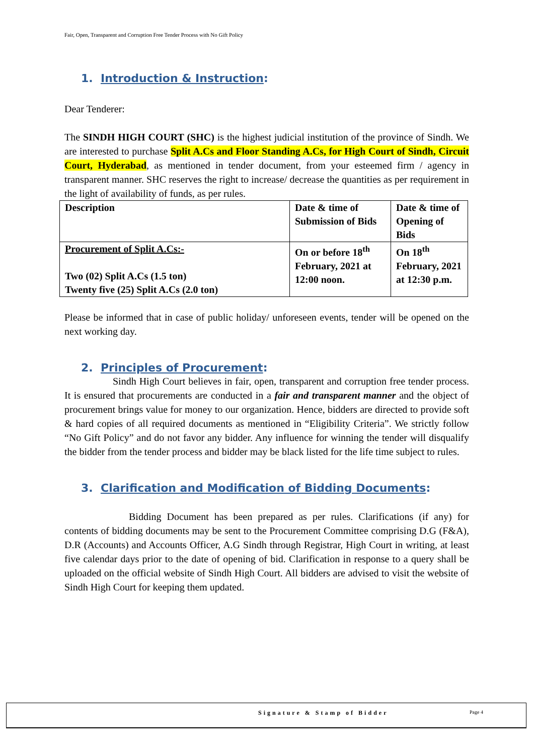Fair, Open, Transparent and Corruption Free Tender Process with No Gift Policy
1. Introduction & Instruction:
Dear Tenderer:
The SINDH HIGH COURT (SHC) is the highest judicial institution of the province of Sindh. We are interested to purchase Split A.Cs and Floor Standing A.Cs, for High Court of Sindh, Circuit Court, Hyderabad, as mentioned in tender document, from your esteemed firm / agency in transparent manner. SHC reserves the right to increase/ decrease the quantities as per requirement in the light of availability of funds, as per rules.
| Description | Date & time of Submission of Bids | Date & time of Opening of Bids |
| Procurement of Split A.Cs:- Two (02) Split A.Cs (1.5 ton) Twenty five (25) Split A.Cs (2.0 ton) | On or before 18<sup>th</sup> February, 2021 at 12:00 noon. | On 18<sup>th</sup> February, 2021 at 12:30 p.m. |
Please be informed that in case of public holiday/ unforeseen events, tender will be opened on the next working day.
2. Principles of Procurement:
Sindh High Court believes in fair, open, transparent and corruption free tender process. It is ensured that procurements are conducted in a fair and transparent manner and the object of procurement brings value for money to our organization. Hence, bidders are directed to provide soft & hard copies of all required documents as mentioned in “Eligibility Criteria”. We strictly follow “No Gift Policy” and do not favor any bidder. Any influence for winning the tender will disqualify the bidder from the tender process and bidder may be black listed for the life time subject to rules.
3. Clarification and Modification of Bidding Documents:
Bidding Document has been prepared as per rules. Clarifications (if any) for contents of bidding documents may be sent to the Procurement Committee comprising D.G (F&A), D.R (Accounts) and Accounts Officer, A.G Sindh through Registrar, High Court in writing, at least five calendar days prior to the date of opening of bid. Clarification in response to a query shall be uploaded on the official website of Sindh High Court. All bidders are advised to visit the website of Sindh High Court for keeping them updated.
Signature & Stamp of Bidder Page 4